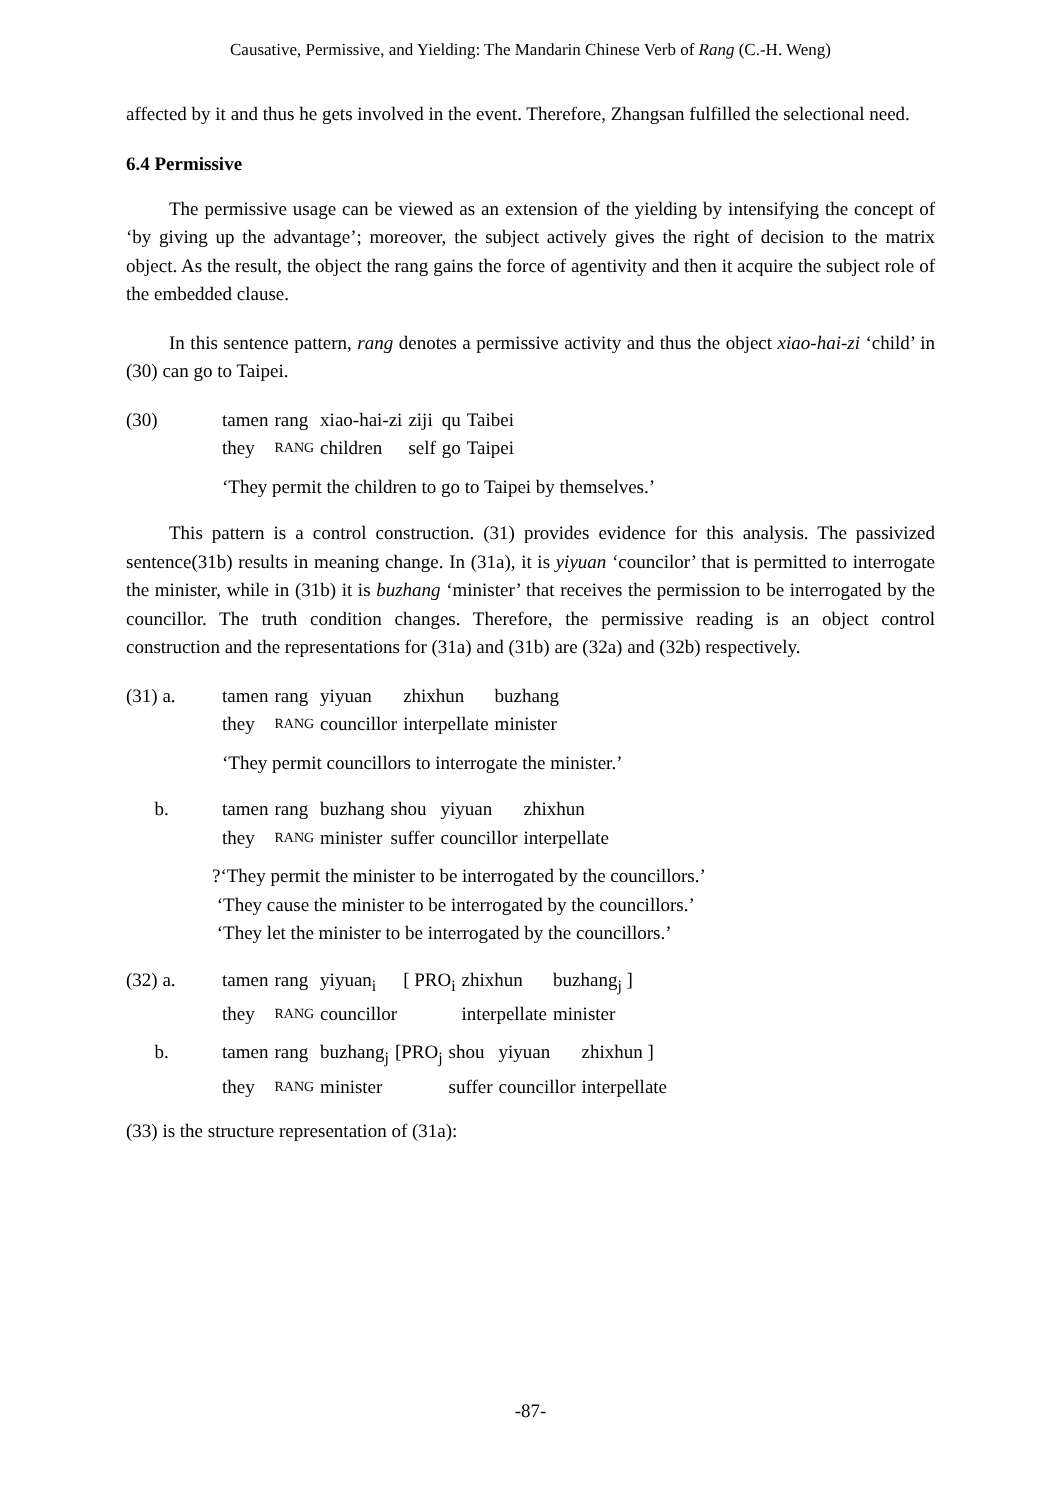Causative, Permissive, and Yielding: The Mandarin Chinese Verb of Rang (C.-H. Weng)
affected by it and thus he gets involved in the event. Therefore, Zhangsan fulfilled the selectional need.
6.4 Permissive
The permissive usage can be viewed as an extension of the yielding by intensifying the concept of ‘by giving up the advantage’; moreover, the subject actively gives the right of decision to the matrix object. As the result, the object the rang gains the force of agentivity and then it acquire the subject role of the embedded clause.
In this sentence pattern, rang denotes a permissive activity and thus the object xiao-hai-zi ‘child’ in (30) can go to Taipei.
| (30) | tamen | rang | xiao-hai-zi | ziji | qu | Taibei |
| | they | RANG | children | self | go | Taipei |
‘They permit the children to go to Taipei by themselves.’
This pattern is a control construction. (31) provides evidence for this analysis. The passivized sentence(31b) results in meaning change. In (31a), it is yiyuan ‘councilor’ that is permitted to interrogate the minister, while in (31b) it is buzhang ‘minister’ that receives the permission to be interrogated by the councillor. The truth condition changes. Therefore, the permissive reading is an object control construction and the representations for (31a) and (31b) are (32a) and (32b) respectively.
| (31) a. | tamen | rang | yiyuan | zhixhun | buzhang |
| | they | RANG | councillor | interpellate | minister |
‘They permit councillors to interrogate the minister.’
| b. | tamen | rang | buzhang | shou | yiyuan | zhixhun |
| | they | RANG | minister | suffer | councillor | interpellate |
?‘They permit the minister to be interrogated by the councillors.’
‘They cause the minister to be interrogated by the councillors.’
‘They let the minister to be interrogated by the councillors.’
| (32) a. | tamen | rang | yiyuan<sub>i</sub> | [ PRO<sub>i</sub> | zhixhun | buzhang<sub>j</sub> ] |
| | they | RANG | councillor | | interpellate | minister |
| b. | tamen | rang | buzhang<sub>j</sub> | [PRO<sub>j</sub> | shou | yiyuan | zhixhun ] |
| | they | RANG | minister | | suffer | councillor | interpellate |
(33) is the structure representation of (31a):
-87-